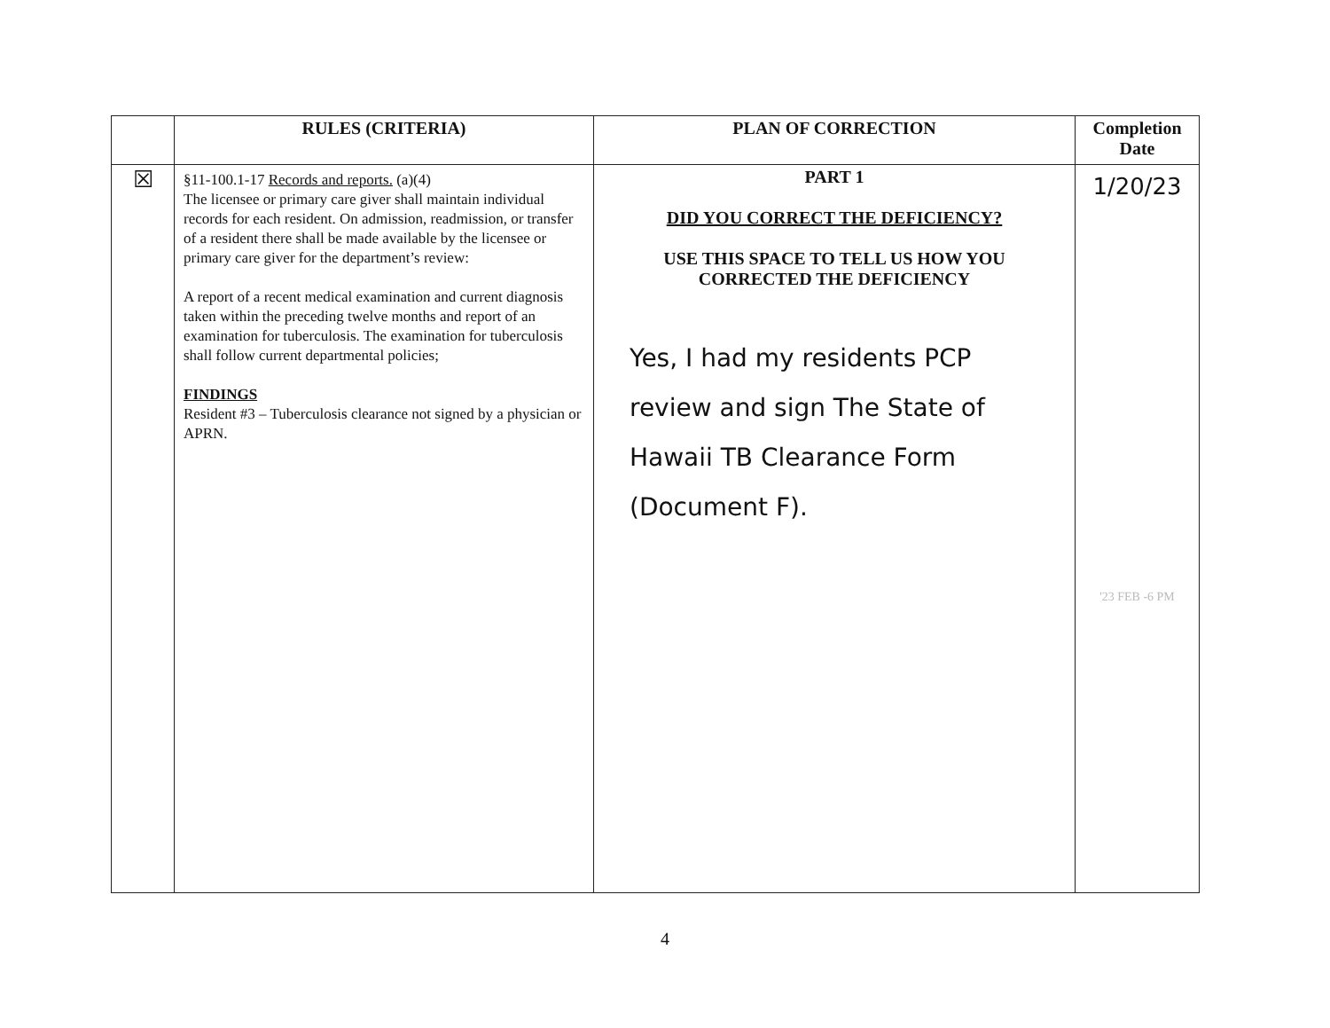| | RULES (CRITERIA) | PLAN OF CORRECTION | Completion Date |
| --- | --- | --- | --- |
| ☒ | §11-100.1-17 Records and reports. (a)(4) The licensee or primary care giver shall maintain individual records for each resident. On admission, readmission, or transfer of a resident there shall be made available by the licensee or primary care giver for the department’s review: A report of a recent medical examination and current diagnosis taken within the preceding twelve months and report of an examination for tuberculosis. The examination for tuberculosis shall follow current departmental policies; FINDINGS Resident #3 – Tuberculosis clearance not signed by a physician or APRN. | PART 1 DID YOU CORRECT THE DEFICIENCY? USE THIS SPACE TO TELL US HOW YOU CORRECTED THE DEFICIENCY Yes, I had my residents PCP review and sign The State of Hawaii TB Clearance Form (Document F). | 1/20/23 '23 FEB -6 PM |
4